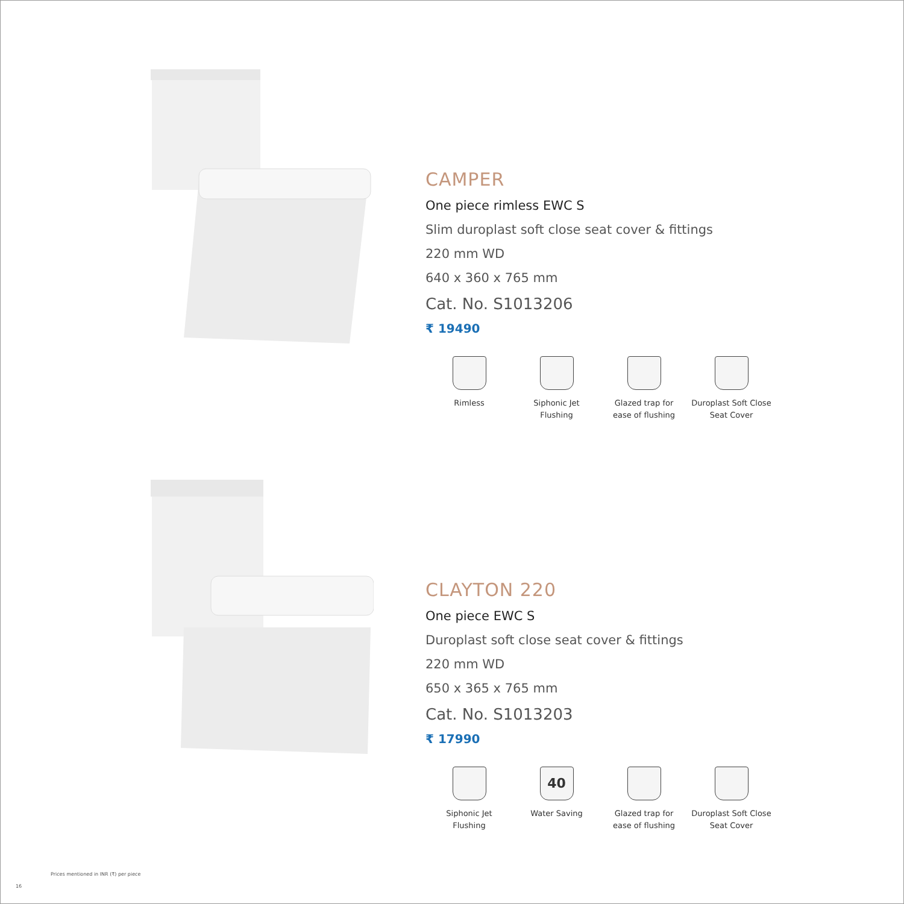CAMPER
One piece rimless EWC S
Slim duroplast soft close seat cover & fittings
220 mm WD
640 x 360 x 765 mm
Cat. No. S1013206
₹ 19490
Rimless Siphonic Jet
Flushing
Glazed trap for
ease of flushing
Duroplast Soft Close
Seat Cover
CLAYTON 220
One piece EWC S
Duroplast soft close seat cover & fittings
220 mm WD
650 x 365 x 765 mm
Cat. No. S1013203
₹ 17990
Siphonic Jet
Flushing
40
Water Saving
Glazed trap for
ease of flushing
Duroplast Soft Close
Seat Cover
Prices mentioned in INR (₹) per piece
16